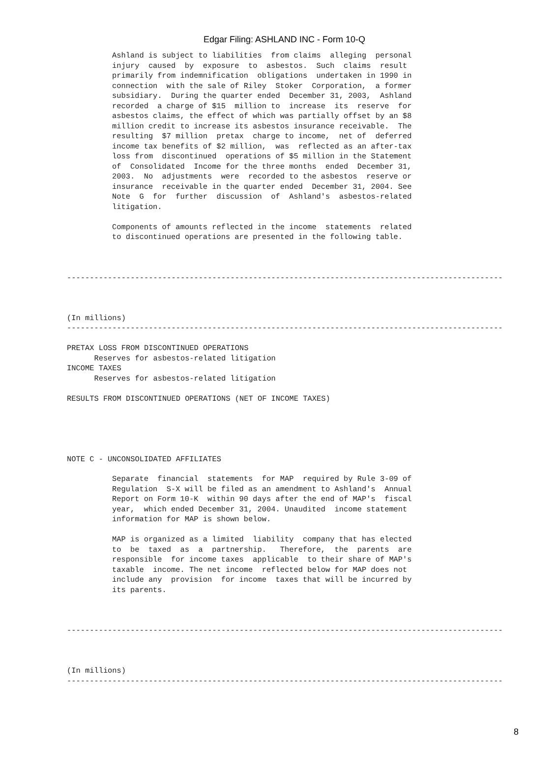Edgar Filing: ASHLAND INC - Form 10-Q
Ashland is subject to liabilities  from claims  alleging  personal
injury  caused  by  exposure  to  asbestos.  Such  claims  result
primarily from indemnification  obligations  undertaken in 1990 in
connection  with the sale of Riley  Stoker  Corporation,  a former
subsidiary.  During the quarter ended  December 31, 2003,  Ashland
recorded  a charge of $15  million to  increase  its  reserve  for
asbestos claims, the effect of which was partially offset by an $8
million credit to increase its asbestos insurance receivable.  The
resulting  $7 million  pretax  charge to income,  net of  deferred
income tax benefits of $2 million,  was  reflected as an after-tax
loss from  discontinued  operations of $5 million in the Statement
of  Consolidated  Income for the three months  ended  December 31,
2003.  No  adjustments  were  recorded to the asbestos  reserve or
insurance  receivable in the quarter ended  December 31, 2004. See
Note  G  for  further  discussion  of  Ashland's  asbestos-related
litigation.

Components of amounts reflected in the income  statements  related
to discontinued operations are presented in the following table.
------------------------------------------------------------------------------------------------



(In millions)
------------------------------------------------------------------------------------------------

PRETAX LOSS FROM DISCONTINUED OPERATIONS
      Reserves for asbestos-related litigation
INCOME TAXES
      Reserves for asbestos-related litigation

RESULTS FROM DISCONTINUED OPERATIONS (NET OF INCOME TAXES)





NOTE C - UNCONSOLIDATED AFFILIATES
Separate  financial  statements  for MAP  required by Rule 3-09 of
Regulation  S-X will be filed as an amendment to Ashland's  Annual
Report on Form 10-K  within 90 days after the end of MAP's  fiscal
year,  which ended December 31, 2004. Unaudited  income statement
information for MAP is shown below.

MAP is organized as a limited  liability  company that has elected
to  be  taxed  as  a  partnership.   Therefore,  the  parents  are
responsible  for income taxes  applicable  to their share of MAP's
taxable  income. The net income  reflected below for MAP does not
include any  provision  for income  taxes that will be incurred by
its parents.
------------------------------------------------------------------------------------------------



(In millions)
------------------------------------------------------------------------------------------------
8